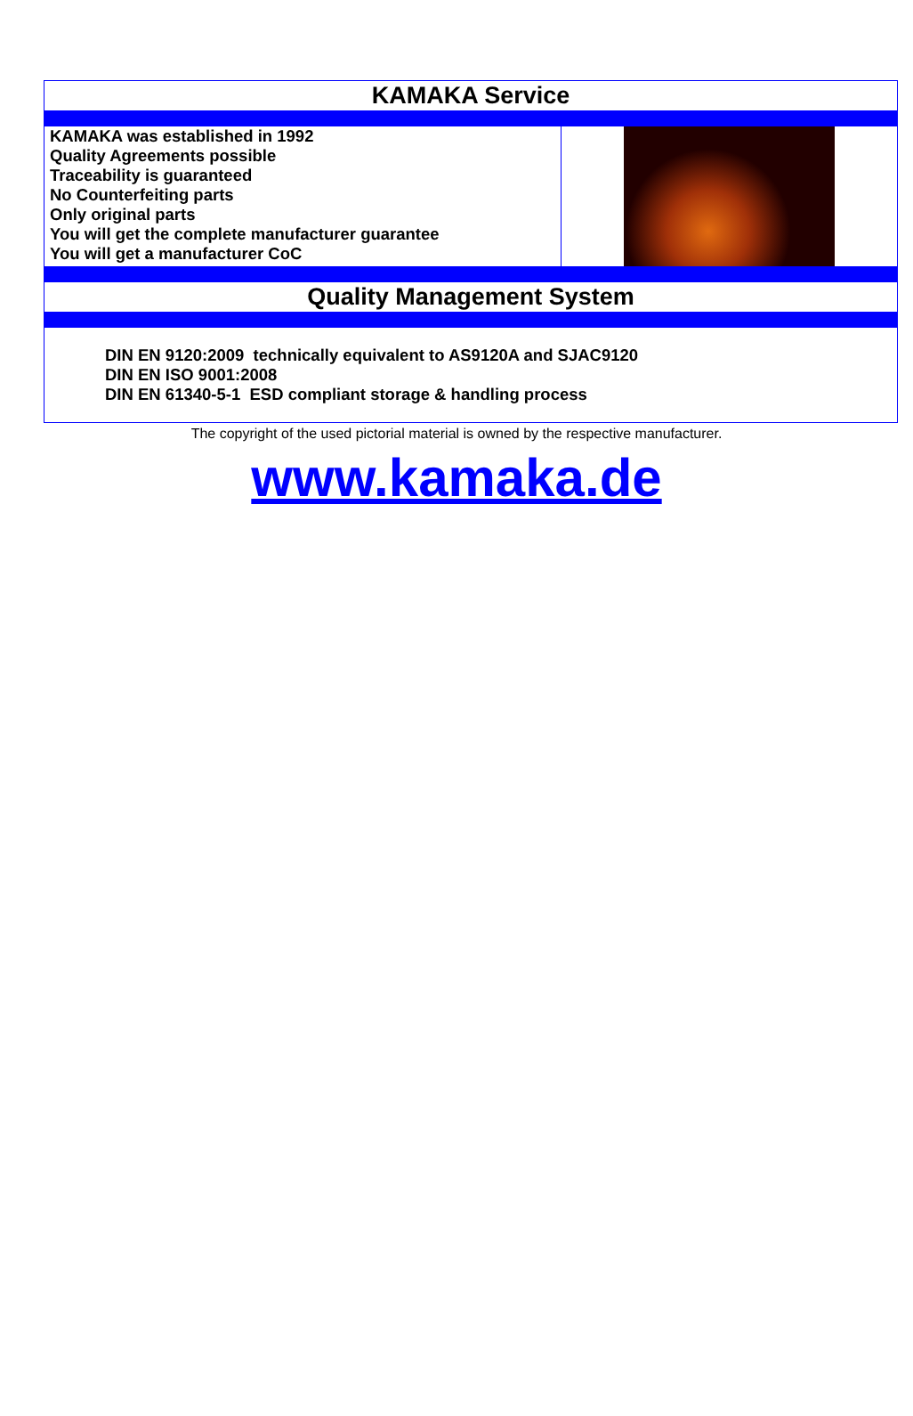KAMAKA Service
KAMAKA was established in 1992
Quality Agreements possible
Traceability is guaranteed
No Counterfeiting parts
Only original parts
You will get the complete manufacturer guarantee
You will get a manufacturer CoC
Quality Management System
DIN EN 9120:2009 technically equivalent to AS9120A and SJAC9120
DIN EN ISO 9001:2008
DIN EN 61340-5-1 ESD compliant storage & handling process
The copyright of the used pictorial material is owned by the respective manufacturer.
www.kamaka.de